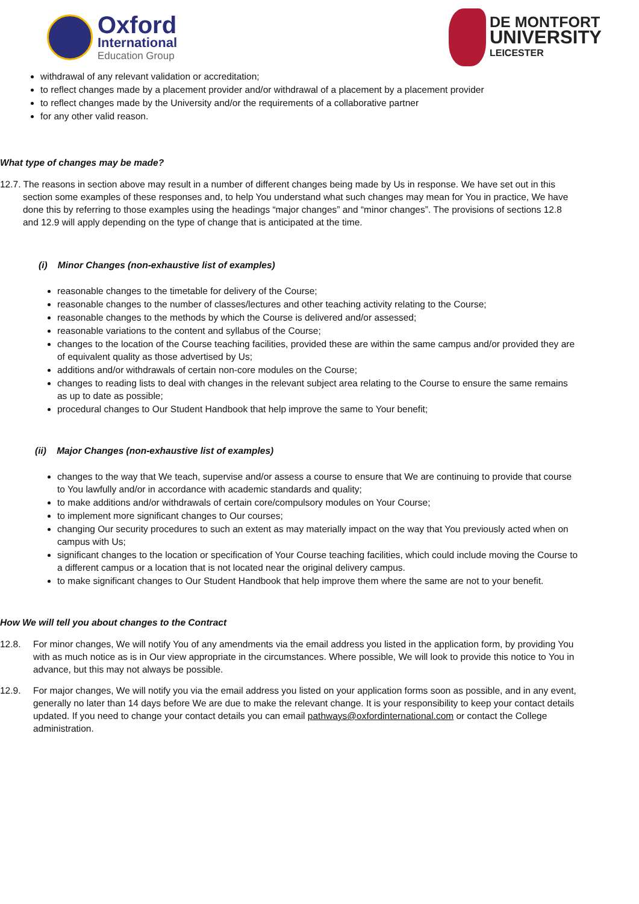Oxford
International
Education Group
DE MONTFORT
UNIVERSITY
LEICESTER
withdrawal of any relevant validation or accreditation;
to reflect changes made by a placement provider and/or withdrawal of a placement by a placement provider
to reflect changes made by the University and/or the requirements of a collaborative partner
for any other valid reason.
What type of changes may be made?
12.7. The reasons in section above may result in a number of different changes being made by Us in response. We have set out in this section some examples of these responses and, to help You understand what such changes may mean for You in practice, We have done this by referring to those examples using the headings “major changes” and “minor changes”. The provisions of sections 12.8 and 12.9 will apply depending on the type of change that is anticipated at the time.
(i) Minor Changes (non-exhaustive list of examples)
reasonable changes to the timetable for delivery of the Course;
reasonable changes to the number of classes/lectures and other teaching activity relating to the Course;
reasonable changes to the methods by which the Course is delivered and/or assessed;
reasonable variations to the content and syllabus of the Course;
changes to the location of the Course teaching facilities, provided these are within the same campus and/or provided they are of equivalent quality as those advertised by Us;
additions and/or withdrawals of certain non-core modules on the Course;
changes to reading lists to deal with changes in the relevant subject area relating to the Course to ensure the same remains as up to date as possible;
procedural changes to Our Student Handbook that help improve the same to Your benefit;
(ii) Major Changes (non-exhaustive list of examples)
changes to the way that We teach, supervise and/or assess a course to ensure that We are continuing to provide that course to You lawfully and/or in accordance with academic standards and quality;
to make additions and/or withdrawals of certain core/compulsory modules on Your Course;
to implement more significant changes to Our courses;
changing Our security procedures to such an extent as may materially impact on the way that You previously acted when on campus with Us;
significant changes to the location or specification of Your Course teaching facilities, which could include moving the Course to a different campus or a location that is not located near the original delivery campus.
to make significant changes to Our Student Handbook that help improve them where the same are not to your benefit.
How We will tell you about changes to the Contract
12.8. For minor changes, We will notify You of any amendments via the email address you listed in the application form, by providing You with as much notice as is in Our view appropriate in the circumstances. Where possible, We will look to provide this notice to You in advance, but this may not always be possible.
12.9. For major changes, We will notify you via the email address you listed on your application forms soon as possible, and in any event, generally no later than 14 days before We are due to make the relevant change. It is your responsibility to keep your contact details updated. If you need to change your contact details you can email pathways@oxfordinternational.com or contact the College administration.